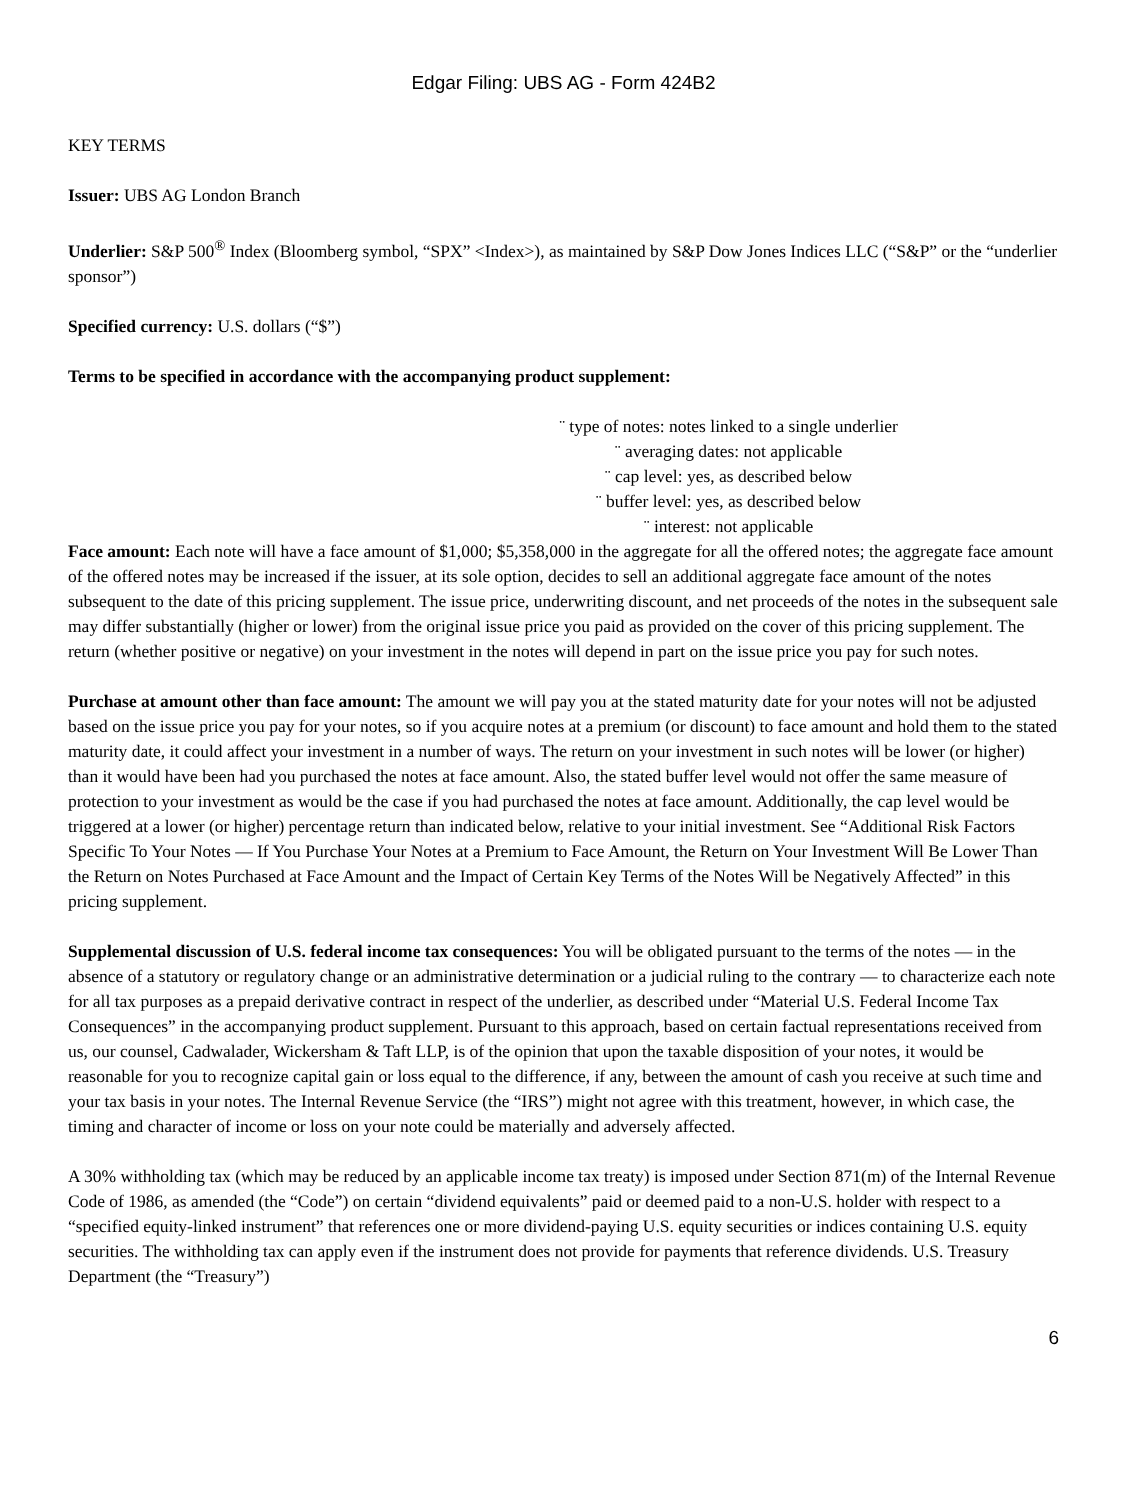Edgar Filing: UBS AG - Form 424B2
KEY TERMS
Issuer: UBS AG London Branch
Underlier: S&P 500<sup>®</sup> Index (Bloomberg symbol, “SPX” <Index>), as maintained by S&P Dow Jones Indices LLC (“S&P” or the “underlier sponsor”)
Specified currency: U.S. dollars (“$”)
Terms to be specified in accordance with the accompanying product supplement:
¨ type of notes: notes linked to a single underlier
¨ averaging dates: not applicable
¨ cap level: yes, as described below
¨ buffer level: yes, as described below
¨ interest: not applicable
Face amount: Each note will have a face amount of $1,000; $5,358,000 in the aggregate for all the offered notes; the aggregate face amount of the offered notes may be increased if the issuer, at its sole option, decides to sell an additional aggregate face amount of the notes subsequent to the date of this pricing supplement. The issue price, underwriting discount, and net proceeds of the notes in the subsequent sale may differ substantially (higher or lower) from the original issue price you paid as provided on the cover of this pricing supplement. The return (whether positive or negative) on your investment in the notes will depend in part on the issue price you pay for such notes.
Purchase at amount other than face amount: The amount we will pay you at the stated maturity date for your notes will not be adjusted based on the issue price you pay for your notes, so if you acquire notes at a premium (or discount) to face amount and hold them to the stated maturity date, it could affect your investment in a number of ways. The return on your investment in such notes will be lower (or higher) than it would have been had you purchased the notes at face amount. Also, the stated buffer level would not offer the same measure of protection to your investment as would be the case if you had purchased the notes at face amount. Additionally, the cap level would be triggered at a lower (or higher) percentage return than indicated below, relative to your initial investment. See “Additional Risk Factors Specific To Your Notes — If You Purchase Your Notes at a Premium to Face Amount, the Return on Your Investment Will Be Lower Than the Return on Notes Purchased at Face Amount and the Impact of Certain Key Terms of the Notes Will be Negatively Affected” in this pricing supplement.
Supplemental discussion of U.S. federal income tax consequences: You will be obligated pursuant to the terms of the notes — in the absence of a statutory or regulatory change or an administrative determination or a judicial ruling to the contrary — to characterize each note for all tax purposes as a prepaid derivative contract in respect of the underlier, as described under “Material U.S. Federal Income Tax Consequences” in the accompanying product supplement. Pursuant to this approach, based on certain factual representations received from us, our counsel, Cadwalader, Wickersham & Taft LLP, is of the opinion that upon the taxable disposition of your notes, it would be reasonable for you to recognize capital gain or loss equal to the difference, if any, between the amount of cash you receive at such time and your tax basis in your notes. The Internal Revenue Service (the “IRS”) might not agree with this treatment, however, in which case, the timing and character of income or loss on your note could be materially and adversely affected.
A 30% withholding tax (which may be reduced by an applicable income tax treaty) is imposed under Section 871(m) of the Internal Revenue Code of 1986, as amended (the “Code”) on certain “dividend equivalents” paid or deemed paid to a non-U.S. holder with respect to a “specified equity-linked instrument” that references one or more dividend-paying U.S. equity securities or indices containing U.S. equity securities. The withholding tax can apply even if the instrument does not provide for payments that reference dividends. U.S. Treasury Department (the “Treasury”)
6